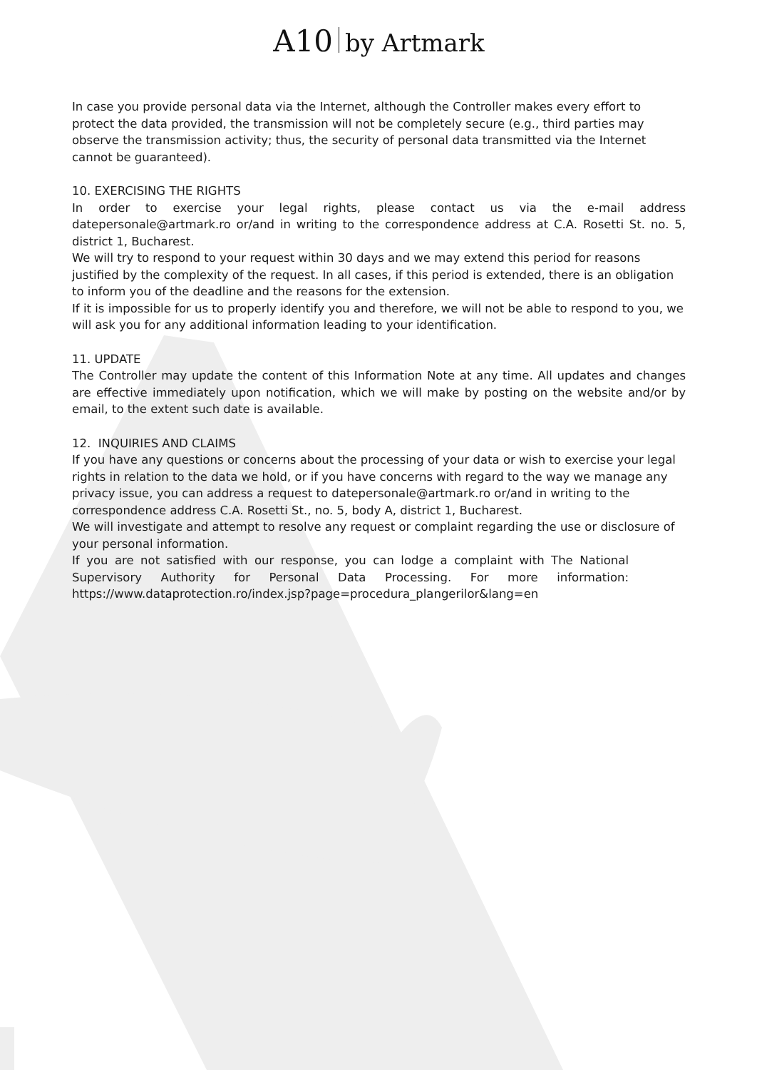A10 by Artmark
In case you provide personal data via the Internet, although the Controller makes every effort to protect the data provided, the transmission will not be completely secure (e.g., third parties may observe the transmission activity; thus, the security of personal data transmitted via the Internet cannot be guaranteed).
10. EXERCISING THE RIGHTS
In order to exercise your legal rights, please contact us via the e-mail address datepersonale@artmark.ro or/and in writing to the correspondence address at C.A. Rosetti St. no. 5, district 1, Bucharest.
We will try to respond to your request within 30 days and we may extend this period for reasons justified by the complexity of the request. In all cases, if this period is extended, there is an obligation to inform you of the deadline and the reasons for the extension.
If it is impossible for us to properly identify you and therefore, we will not be able to respond to you, we will ask you for any additional information leading to your identification.
11. UPDATE
The Controller may update the content of this Information Note at any time. All updates and changes are effective immediately upon notification, which we will make by posting on the website and/or by email, to the extent such date is available.
12. INQUIRIES AND CLAIMS
If you have any questions or concerns about the processing of your data or wish to exercise your legal rights in relation to the data we hold, or if you have concerns with regard to the way we manage any privacy issue, you can address a request to datepersonale@artmark.ro or/and in writing to the correspondence address C.A. Rosetti St., no. 5, body A, district 1, Bucharest.
We will investigate and attempt to resolve any request or complaint regarding the use or disclosure of your personal information.
If you are not satisfied with our response, you can lodge a complaint with The National Supervisory Authority for Personal Data Processing. For more information: https://www.dataprotection.ro/index.jsp?page=procedura_plangerilor&lang=en